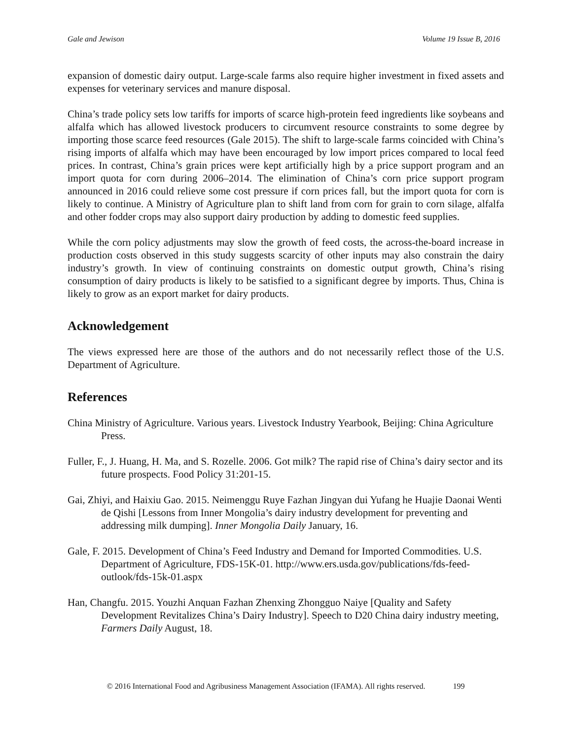Gale and Jewison Volume 19 Issue B, 2016
expansion of domestic dairy output. Large-scale farms also require higher investment in fixed assets and expenses for veterinary services and manure disposal.
China’s trade policy sets low tariffs for imports of scarce high-protein feed ingredients like soybeans and alfalfa which has allowed livestock producers to circumvent resource constraints to some degree by importing those scarce feed resources (Gale 2015). The shift to large-scale farms coincided with China’s rising imports of alfalfa which may have been encouraged by low import prices compared to local feed prices. In contrast, China’s grain prices were kept artificially high by a price support program and an import quota for corn during 2006–2014. The elimination of China’s corn price support program announced in 2016 could relieve some cost pressure if corn prices fall, but the import quota for corn is likely to continue. A Ministry of Agriculture plan to shift land from corn for grain to corn silage, alfalfa and other fodder crops may also support dairy production by adding to domestic feed supplies.
While the corn policy adjustments may slow the growth of feed costs, the across-the-board increase in production costs observed in this study suggests scarcity of other inputs may also constrain the dairy industry’s growth. In view of continuing constraints on domestic output growth, China’s rising consumption of dairy products is likely to be satisfied to a significant degree by imports. Thus, China is likely to grow as an export market for dairy products.
Acknowledgement
The views expressed here are those of the authors and do not necessarily reflect those of the U.S. Department of Agriculture.
References
China Ministry of Agriculture. Various years. Livestock Industry Yearbook, Beijing: China Agriculture Press.
Fuller, F., J. Huang, H. Ma, and S. Rozelle. 2006. Got milk? The rapid rise of China’s dairy sector and its future prospects. Food Policy 31:201-15.
Gai, Zhiyi, and Haixiu Gao. 2015. Neimenggu Ruye Fazhan Jingyan dui Yufang he Huajie Daonai Wenti de Qishi [Lessons from Inner Mongolia’s dairy industry development for preventing and addressing milk dumping]. Inner Mongolia Daily January, 16.
Gale, F. 2015. Development of China’s Feed Industry and Demand for Imported Commodities. U.S. Department of Agriculture, FDS-15K-01. http://www.ers.usda.gov/publications/fds-feed-outlook/fds-15k-01.aspx
Han, Changfu. 2015. Youzhi Anquan Fazhan Zhenxing Zhongguo Naiye [Quality and Safety Development Revitalizes China’s Dairy Industry]. Speech to D20 China dairy industry meeting, Farmers Daily August, 18.
© 2016 International Food and Agribusiness Management Association (IFAMA). All rights reserved. 199